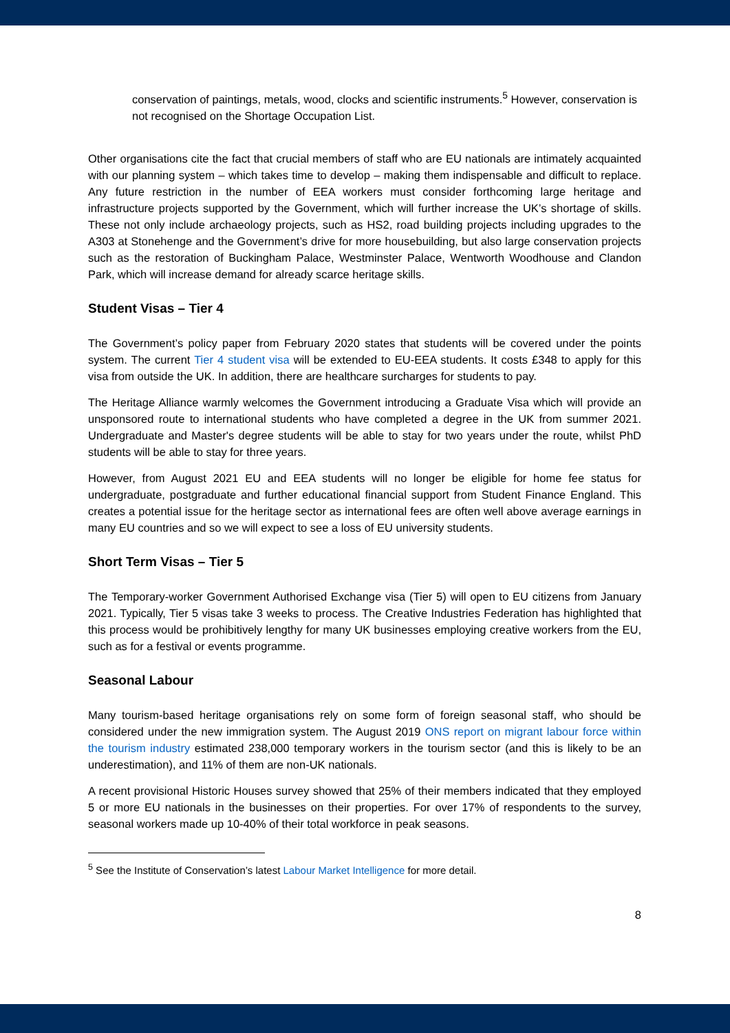conservation of paintings, metals, wood, clocks and scientific instruments.<sup>5</sup> However, conservation is not recognised on the Shortage Occupation List.
Other organisations cite the fact that crucial members of staff who are EU nationals are intimately acquainted with our planning system – which takes time to develop – making them indispensable and difficult to replace. Any future restriction in the number of EEA workers must consider forthcoming large heritage and infrastructure projects supported by the Government, which will further increase the UK’s shortage of skills. These not only include archaeology projects, such as HS2, road building projects including upgrades to the A303 at Stonehenge and the Government’s drive for more housebuilding, but also large conservation projects such as the restoration of Buckingham Palace, Westminster Palace, Wentworth Woodhouse and Clandon Park, which will increase demand for already scarce heritage skills.
Student Visas – Tier 4
The Government’s policy paper from February 2020 states that students will be covered under the points system. The current Tier 4 student visa will be extended to EU-EEA students. It costs £348 to apply for this visa from outside the UK. In addition, there are healthcare surcharges for students to pay.
The Heritage Alliance warmly welcomes the Government introducing a Graduate Visa which will provide an unsponsored route to international students who have completed a degree in the UK from summer 2021. Undergraduate and Master's degree students will be able to stay for two years under the route, whilst PhD students will be able to stay for three years.
However, from August 2021 EU and EEA students will no longer be eligible for home fee status for undergraduate, postgraduate and further educational financial support from Student Finance England. This creates a potential issue for the heritage sector as international fees are often well above average earnings in many EU countries and so we will expect to see a loss of EU university students.
Short Term Visas – Tier 5
The Temporary-worker Government Authorised Exchange visa (Tier 5) will open to EU citizens from January 2021. Typically, Tier 5 visas take 3 weeks to process. The Creative Industries Federation has highlighted that this process would be prohibitively lengthy for many UK businesses employing creative workers from the EU, such as for a festival or events programme.
Seasonal Labour
Many tourism-based heritage organisations rely on some form of foreign seasonal staff, who should be considered under the new immigration system. The August 2019 ONS report on migrant labour force within the tourism industry estimated 238,000 temporary workers in the tourism sector (and this is likely to be an underestimation), and 11% of them are non-UK nationals.
A recent provisional Historic Houses survey showed that 25% of their members indicated that they employed 5 or more EU nationals in the businesses on their properties. For over 17% of respondents to the survey, seasonal workers made up 10-40% of their total workforce in peak seasons.
<sup>5</sup> See the Institute of Conservation’s latest Labour Market Intelligence for more detail.
8